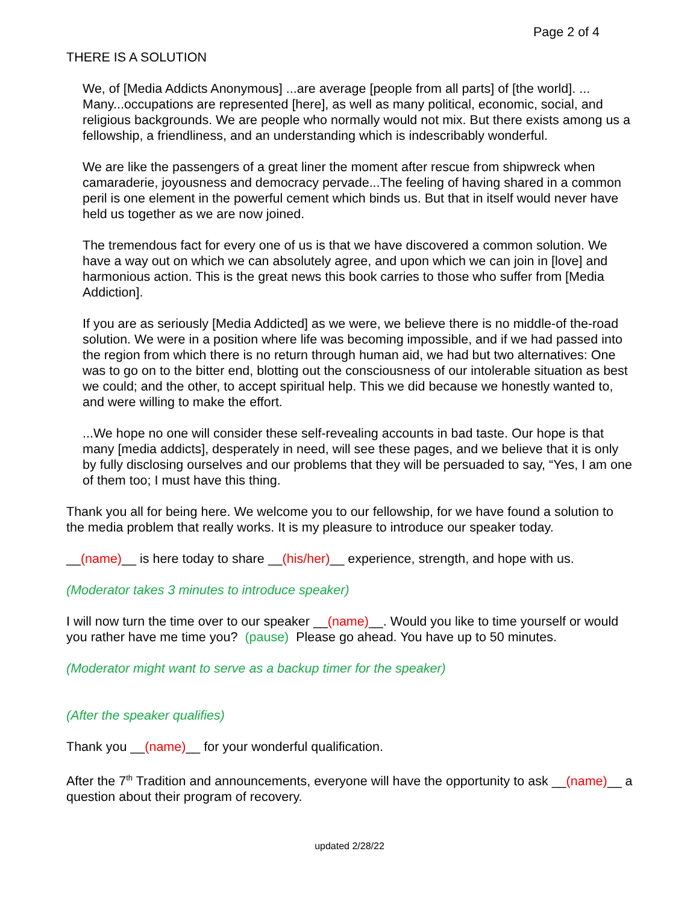Page 2 of 4
THERE IS A SOLUTION
We, of [Media Addicts Anonymous] ...are average [people from all parts] of [the world]. ... Many...occupations are represented [here], as well as many political, economic, social, and religious backgrounds. We are people who normally would not mix. But there exists among us a fellowship, a friendliness, and an understanding which is indescribably wonderful.
We are like the passengers of a great liner the moment after rescue from shipwreck when camaraderie, joyousness and democracy pervade...The feeling of having shared in a common peril is one element in the powerful cement which binds us. But that in itself would never have held us together as we are now joined.
The tremendous fact for every one of us is that we have discovered a common solution. We have a way out on which we can absolutely agree, and upon which we can join in [love] and harmonious action. This is the great news this book carries to those who suffer from [Media Addiction].
If you are as seriously [Media Addicted] as we were, we believe there is no middle-of the-road solution. We were in a position where life was becoming impossible, and if we had passed into the region from which there is no return through human aid, we had but two alternatives: One was to go on to the bitter end, blotting out the consciousness of our intolerable situation as best we could; and the other, to accept spiritual help. This we did because we honestly wanted to, and were willing to make the effort.
...We hope no one will consider these self-revealing accounts in bad taste. Our hope is that many [media addicts], desperately in need, will see these pages, and we believe that it is only by fully disclosing ourselves and our problems that they will be persuaded to say, “Yes, I am one of them too; I must have this thing.
Thank you all for being here. We welcome you to our fellowship, for we have found a solution to the media problem that really works. It is my pleasure to introduce our speaker today.
__(name)__ is here today to share __(his/her)__ experience, strength, and hope with us.
(Moderator takes 3 minutes to introduce speaker)
I will now turn the time over to our speaker __(name)__. Would you like to time yourself or would you rather have me time you? (pause) Please go ahead. You have up to 50 minutes.
(Moderator might want to serve as a backup timer for the speaker)
(After the speaker qualifies)
Thank you __(name)__ for your wonderful qualification.
After the 7<sup>th</sup> Tradition and announcements, everyone will have the opportunity to ask __(name)__ a question about their program of recovery.
updated 2/28/22